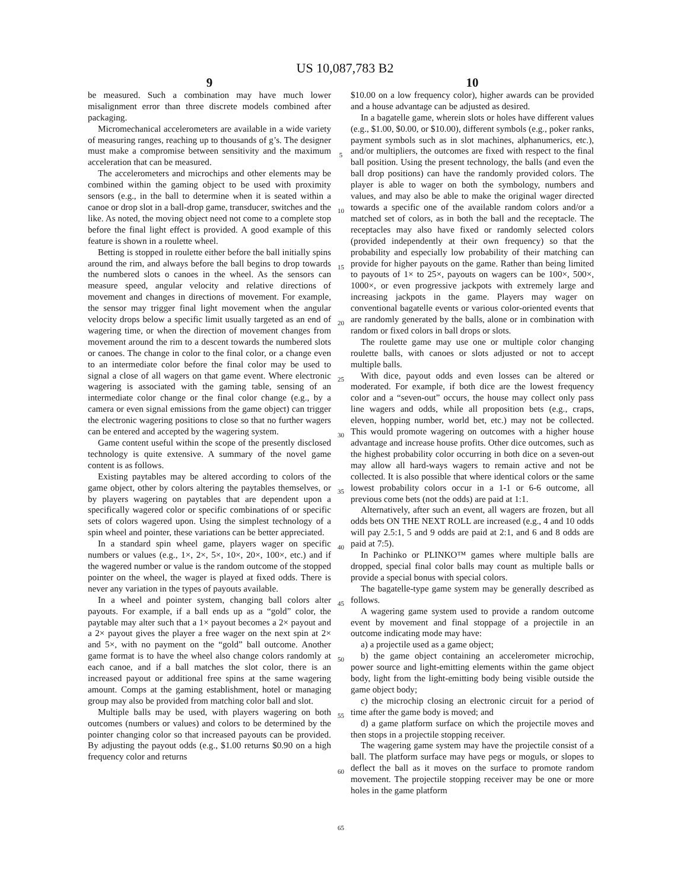US 10,087,783 B2
9
be measured. Such a combination may have much lower misalignment error than three discrete models combined after packaging.
Micromechanical accelerometers are available in a wide variety of measuring ranges, reaching up to thousands of g’s. The designer must make a compromise between sensitivity and the maximum acceleration that can be measured.
The accelerometers and microchips and other elements may be combined within the gaming object to be used with proximity sensors (e.g., in the ball to determine when it is seated within a canoe or drop slot in a ball-drop game, transducer, switches and the like. As noted, the moving object need not come to a complete stop before the final light effect is provided. A good example of this feature is shown in a roulette wheel.
Betting is stopped in roulette either before the ball initially spins around the rim, and always before the ball begins to drop towards the numbered slots o canoes in the wheel. As the sensors can measure speed, angular velocity and relative directions of movement and changes in directions of movement. For example, the sensor may trigger final light movement when the angular velocity drops below a specific limit usually targeted as an end of wagering time, or when the direction of movement changes from movement around the rim to a descent towards the numbered slots or canoes. The change in color to the final color, or a change even to an intermediate color before the final color may be used to signal a close of all wagers on that game event. Where electronic wagering is associated with the gaming table, sensing of an intermediate color change or the final color change (e.g., by a camera or even signal emissions from the game object) can trigger the electronic wagering positions to close so that no further wagers can be entered and accepted by the wagering system.
Game content useful within the scope of the presently disclosed technology is quite extensive. A summary of the novel game content is as follows.
Existing paytables may be altered according to colors of the game object, other by colors altering the paytables themselves, or by players wagering on paytables that are dependent upon a specifically wagered color or specific combinations of or specific sets of colors wagered upon. Using the simplest technology of a spin wheel and pointer, these variations can be better appreciated.
In a standard spin wheel game, players wager on specific numbers or values (e.g., 1×, 2×, 5×, 10×, 20×, 100×, etc.) and if the wagered number or value is the random outcome of the stopped pointer on the wheel, the wager is played at fixed odds. There is never any variation in the types of payouts available.
In a wheel and pointer system, changing ball colors alter payouts. For example, if a ball ends up as a “gold” color, the paytable may alter such that a 1× payout becomes a 2× payout and a 2× payout gives the player a free wager on the next spin at 2× and 5×, with no payment on the “gold” ball outcome. Another game format is to have the wheel also change colors randomly at each canoe, and if a ball matches the slot color, there is an increased payout or additional free spins at the same wagering amount. Comps at the gaming establishment, hotel or managing group may also be provided from matching color ball and slot.
Multiple balls may be used, with players wagering on both outcomes (numbers or values) and colors to be determined by the pointer changing color so that increased payouts can be provided. By adjusting the payout odds (e.g., $1.00 returns $0.90 on a high frequency color and returns
5
10
15
20
25
30
35
40
45
50
55
60
65
10
$10.00 on a low frequency color), higher awards can be provided and a house advantage can be adjusted as desired.
In a bagatelle game, wherein slots or holes have different values (e.g., $1.00, $0.00, or $10.00), different symbols (e.g., poker ranks, payment symbols such as in slot machines, alphanumerics, etc.), and/or multipliers, the outcomes are fixed with respect to the final ball position. Using the present technology, the balls (and even the ball drop positions) can have the randomly provided colors. The player is able to wager on both the symbology, numbers and values, and may also be able to make the original wager directed towards a specific one of the available random colors and/or a matched set of colors, as in both the ball and the receptacle. The receptacles may also have fixed or randomly selected colors (provided independently at their own frequency) so that the probability and especially low probability of their matching can provide for higher payouts on the game. Rather than being limited to payouts of 1× to 25×, payouts on wagers can be 100×, 500×, 1000×, or even progressive jackpots with extremely large and increasing jackpots in the game. Players may wager on conventional bagatelle events or various color-oriented events that are randomly generated by the balls, alone or in combination with random or fixed colors in ball drops or slots.
The roulette game may use one or multiple color changing roulette balls, with canoes or slots adjusted or not to accept multiple balls.
With dice, payout odds and even losses can be altered or moderated. For example, if both dice are the lowest frequency color and a “seven-out” occurs, the house may collect only pass line wagers and odds, while all proposition bets (e.g., craps, eleven, hopping number, world bet, etc.) may not be collected. This would promote wagering on outcomes with a higher house advantage and increase house profits. Other dice outcomes, such as the highest probability color occurring in both dice on a seven-out may allow all hard-ways wagers to remain active and not be collected. It is also possible that where identical colors or the same lowest probability colors occur in a 1-1 or 6-6 outcome, all previous come bets (not the odds) are paid at 1:1.
Alternatively, after such an event, all wagers are frozen, but all odds bets ON THE NEXT ROLL are increased (e.g., 4 and 10 odds will pay 2.5:1, 5 and 9 odds are paid at 2:1, and 6 and 8 odds are paid at 7:5).
In Pachinko or PLINKO™ games where multiple balls are dropped, special final color balls may count as multiple balls or provide a special bonus with special colors.
The bagatelle-type game system may be generally described as follows.
A wagering game system used to provide a random outcome event by movement and final stoppage of a projectile in an outcome indicating mode may have:
a) a projectile used as a game object;
b) the game object containing an accelerometer microchip, power source and light-emitting elements within the game object body, light from the light-emitting body being visible outside the game object body;
c) the microchip closing an electronic circuit for a period of time after the game body is moved; and
d) a game platform surface on which the projectile moves and then stops in a projectile stopping receiver.
The wagering game system may have the projectile consist of a ball. The platform surface may have pegs or moguls, or slopes to deflect the ball as it moves on the surface to promote random movement. The projectile stopping receiver may be one or more holes in the game platform